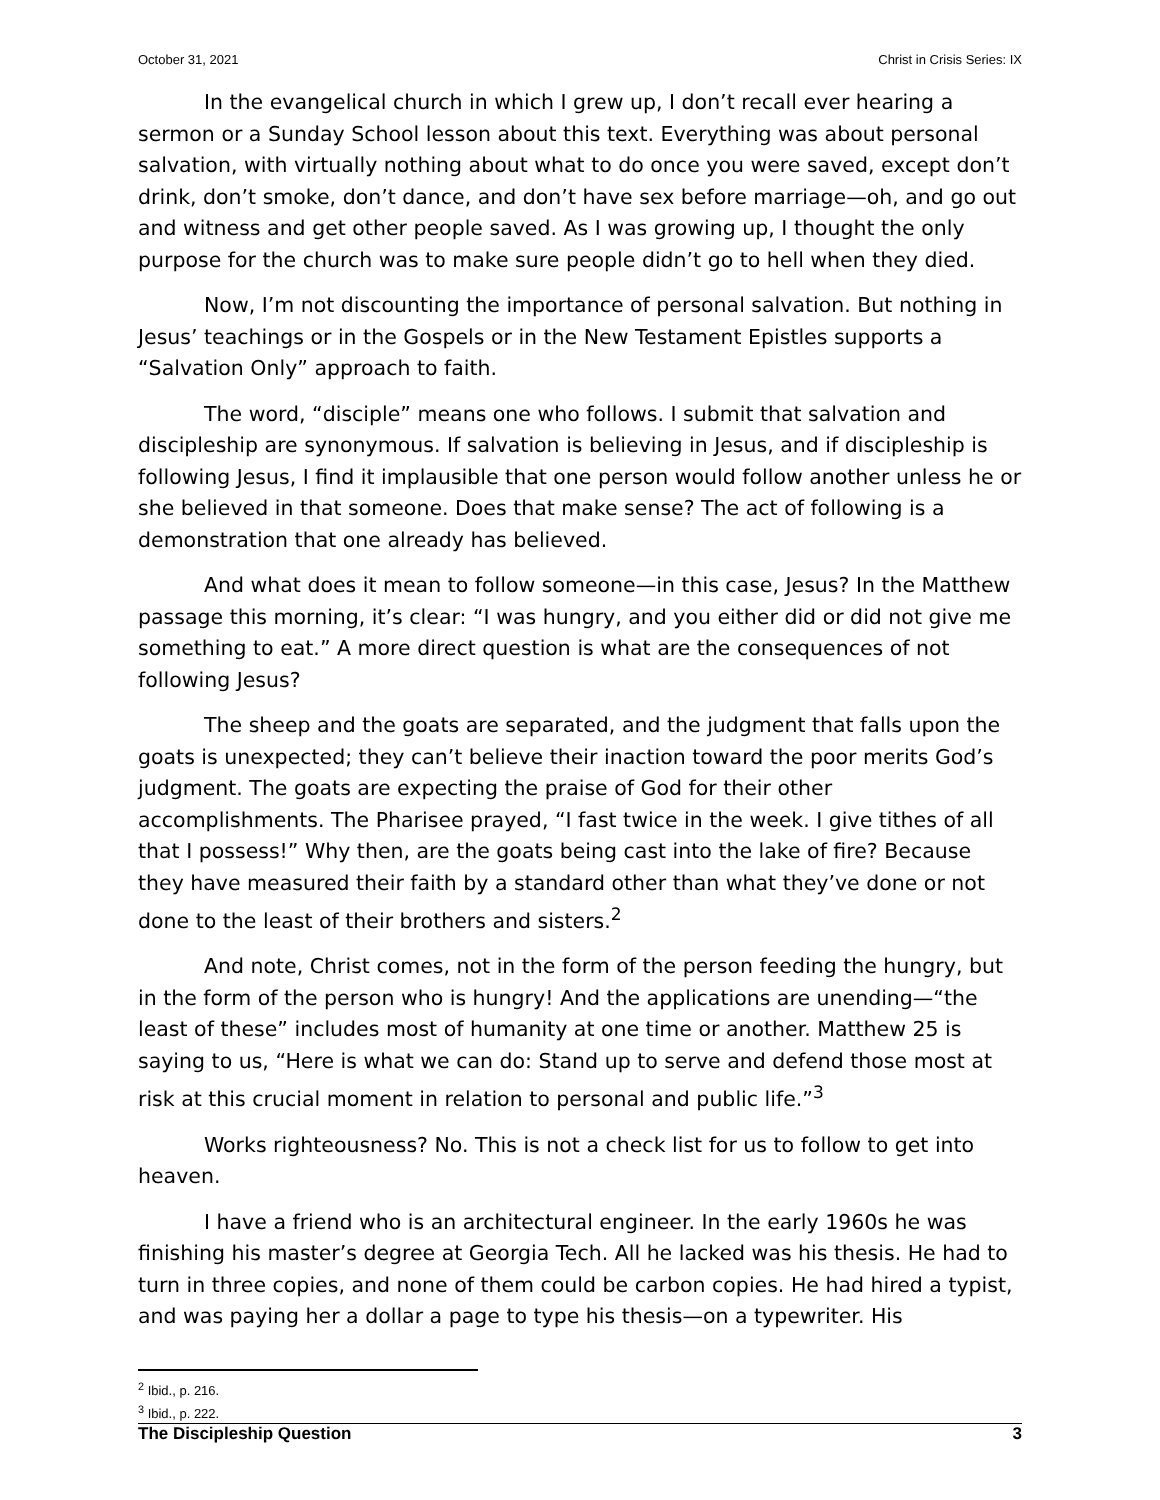October 31, 2021 Christ in Crisis Series: IX
In the evangelical church in which I grew up, I don’t recall ever hearing a sermon or a Sunday School lesson about this text. Everything was about personal salvation, with virtually nothing about what to do once you were saved, except don’t drink, don’t smoke, don’t dance, and don’t have sex before marriage—oh, and go out and witness and get other people saved. As I was growing up, I thought the only purpose for the church was to make sure people didn’t go to hell when they died.
Now, I’m not discounting the importance of personal salvation. But nothing in Jesus’ teachings or in the Gospels or in the New Testament Epistles supports a “Salvation Only” approach to faith.
The word, “disciple” means one who follows. I submit that salvation and discipleship are synonymous. If salvation is believing in Jesus, and if discipleship is following Jesus, I find it implausible that one person would follow another unless he or she believed in that someone. Does that make sense? The act of following is a demonstration that one already has believed.
And what does it mean to follow someone—in this case, Jesus? In the Matthew passage this morning, it’s clear: “I was hungry, and you either did or did not give me something to eat.” A more direct question is what are the consequences of not following Jesus?
The sheep and the goats are separated, and the judgment that falls upon the goats is unexpected; they can’t believe their inaction toward the poor merits God’s judgment. The goats are expecting the praise of God for their other accomplishments. The Pharisee prayed, “I fast twice in the week. I give tithes of all that I possess!” Why then, are the goats being cast into the lake of fire? Because they have measured their faith by a standard other than what they’ve done or not done to the least of their brothers and sisters.<sup>2</sup>
And note, Christ comes, not in the form of the person feeding the hungry, but in the form of the person who is hungry! And the applications are unending—“the least of these” includes most of humanity at one time or another. Matthew 25 is saying to us, “Here is what we can do: Stand up to serve and defend those most at risk at this crucial moment in relation to personal and public life.”<sup>3</sup>
Works righteousness? No. This is not a check list for us to follow to get into heaven.
I have a friend who is an architectural engineer. In the early 1960s he was finishing his master’s degree at Georgia Tech. All he lacked was his thesis. He had to turn in three copies, and none of them could be carbon copies. He had hired a typist, and was paying her a dollar a page to type his thesis—on a typewriter. His
<sup>2</sup> Ibid., p. 216.
<sup>3</sup> Ibid., p. 222.
The Discipleship Question 3